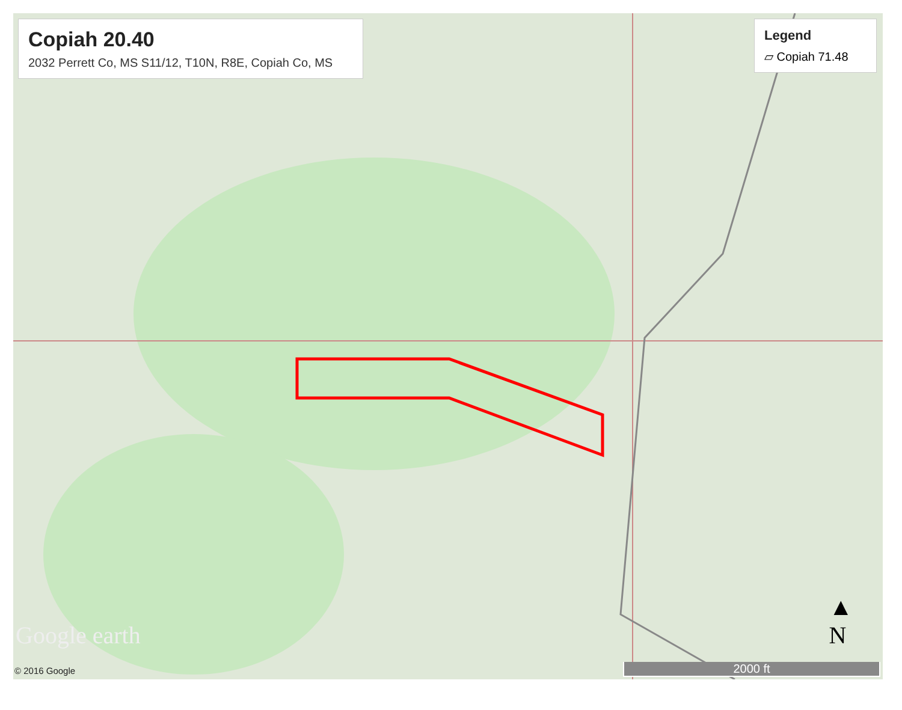Copiah 20.40
2032 Perrett Co, MS S11/12, T10N, R8E, Copiah Co, MS
Legend
▱ Copiah 71.48
Google earth
© 2016 Google
▲
N
2000 ft